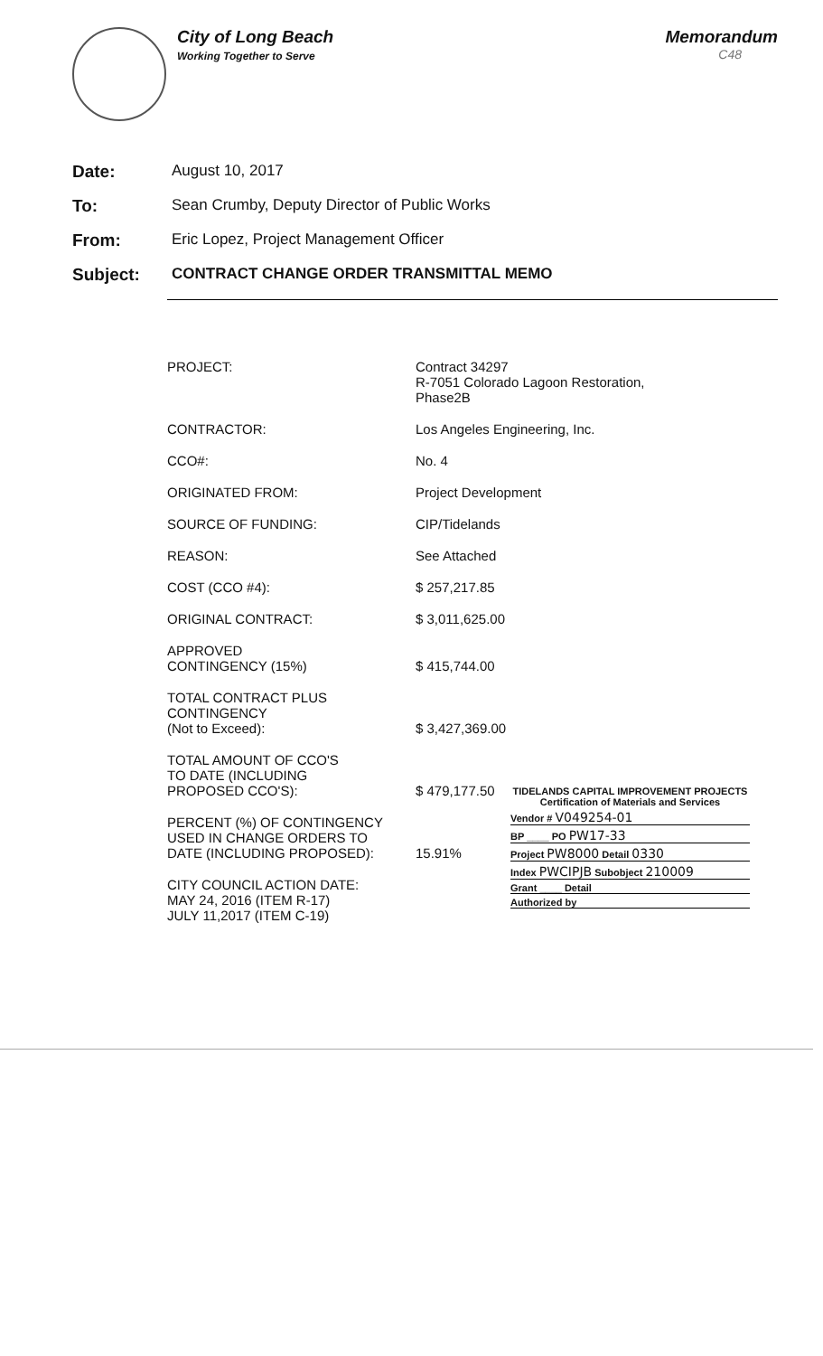City of Long Beach
Working Together to Serve
Memorandum
C48
Date: August 10, 2017
To: Sean Crumby, Deputy Director of Public Works
From: Eric Lopez, Project Management Officer
Subject: CONTRACT CHANGE ORDER TRANSMITTAL MEMO
| PROJECT: | Contract 34297 R-7051 Colorado Lagoon Restoration, Phase2B |
| CONTRACTOR: | Los Angeles Engineering, Inc. |
| CCO#: | No. 4 |
| ORIGINATED FROM: | Project Development |
| SOURCE OF FUNDING: | CIP/Tidelands |
| REASON: | See Attached |
| COST (CCO #4): | $ 257,217.85 |
| ORIGINAL CONTRACT: | $ 3,011,625.00 |
| APPROVED CONTINGENCY (15%) | $ 415,744.00 |
| TOTAL CONTRACT PLUS CONTINGENCY (Not to Exceed): | $ 3,427,369.00 |
| TOTAL AMOUNT OF CCO'S TO DATE (INCLUDING PROPOSED CCO'S): | $ 479,177.50 |
| PERCENT (%) OF CONTINGENCY USED IN CHANGE ORDERS TO DATE (INCLUDING PROPOSED): | 15.91% |
| CITY COUNCIL ACTION DATE: MAY 24, 2016 (ITEM R-17) JULY 11,2017 (ITEM C-19) | |
TIDELANDS CAPITAL IMPROVEMENT PROJECTS
Certification of Materials and Services
Vendor # V049254-01
BP ____ PO PW17-33
Project PW8000 Detail 0330
Index PWCIPJB Subobject 210009
Grant ____ Detail
Authorized by